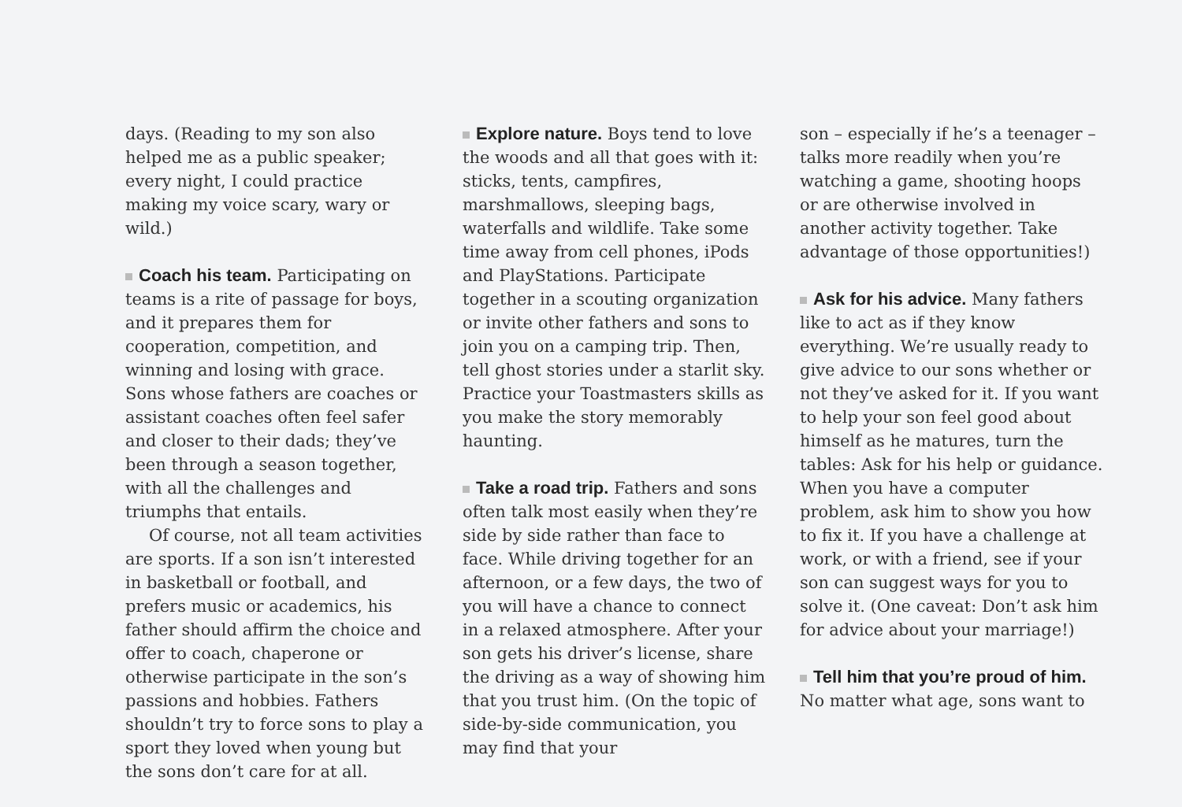days. (Reading to my son also helped me as a public speaker; every night, I could practice making my voice scary, wary or wild.)
Coach his team. Participating on teams is a rite of passage for boys, and it prepares them for cooperation, competition, and winning and losing with grace. Sons whose fathers are coaches or assistant coaches often feel safer and closer to their dads; they’ve been through a season together, with all the challenges and triumphs that entails.
Of course, not all team activities are sports. If a son isn’t interested in basketball or football, and prefers music or academics, his father should affirm the choice and offer to coach, chaperone or otherwise participate in the son’s passions and hobbies. Fathers shouldn’t try to force sons to play a sport they loved when young but the sons don’t care for at all.
Explore nature. Boys tend to love the woods and all that goes with it: sticks, tents, campfires, marshmallows, sleeping bags, waterfalls and wildlife. Take some time away from cell phones, iPods and PlayStations. Participate together in a scouting organization or invite other fathers and sons to join you on a camping trip. Then, tell ghost stories under a starlit sky. Practice your Toastmasters skills as you make the story memorably haunting.
Take a road trip. Fathers and sons often talk most easily when they’re side by side rather than face to face. While driving together for an afternoon, or a few days, the two of you will have a chance to connect in a relaxed atmosphere. After your son gets his driver’s license, share the driving as a way of showing him that you trust him. (On the topic of side-by-side communication, you may find that your
son – especially if he’s a teenager – talks more readily when you’re watching a game, shooting hoops or are otherwise involved in another activity together. Take advantage of those opportunities!)
Ask for his advice. Many fathers like to act as if they know everything. We’re usually ready to give advice to our sons whether or not they’ve asked for it. If you want to help your son feel good about himself as he matures, turn the tables: Ask for his help or guidance. When you have a computer problem, ask him to show you how to fix it. If you have a challenge at work, or with a friend, see if your son can suggest ways for you to solve it. (One caveat: Don’t ask him for advice about your marriage!)
Tell him that you’re proud of him. No matter what age, sons want to